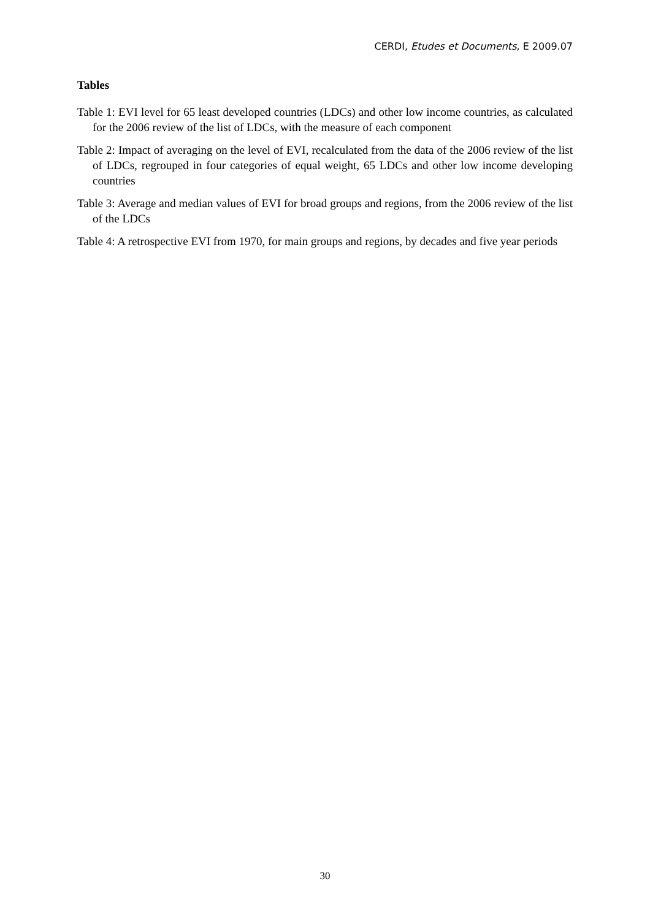CERDI, Etudes et Documents, E 2009.07
Tables
Table 1: EVI level for 65 least developed countries (LDCs) and other low income countries, as calculated for the 2006 review of the list of LDCs, with the measure of each component
Table 2: Impact of averaging on the level of EVI, recalculated from the data of the 2006 review of the list of LDCs, regrouped in four categories of equal weight, 65 LDCs and other low income developing countries
Table 3: Average and median values of EVI for broad groups and regions, from the 2006 review of the list of the LDCs
Table 4: A retrospective EVI from 1970, for main groups and regions, by decades and five year periods
30